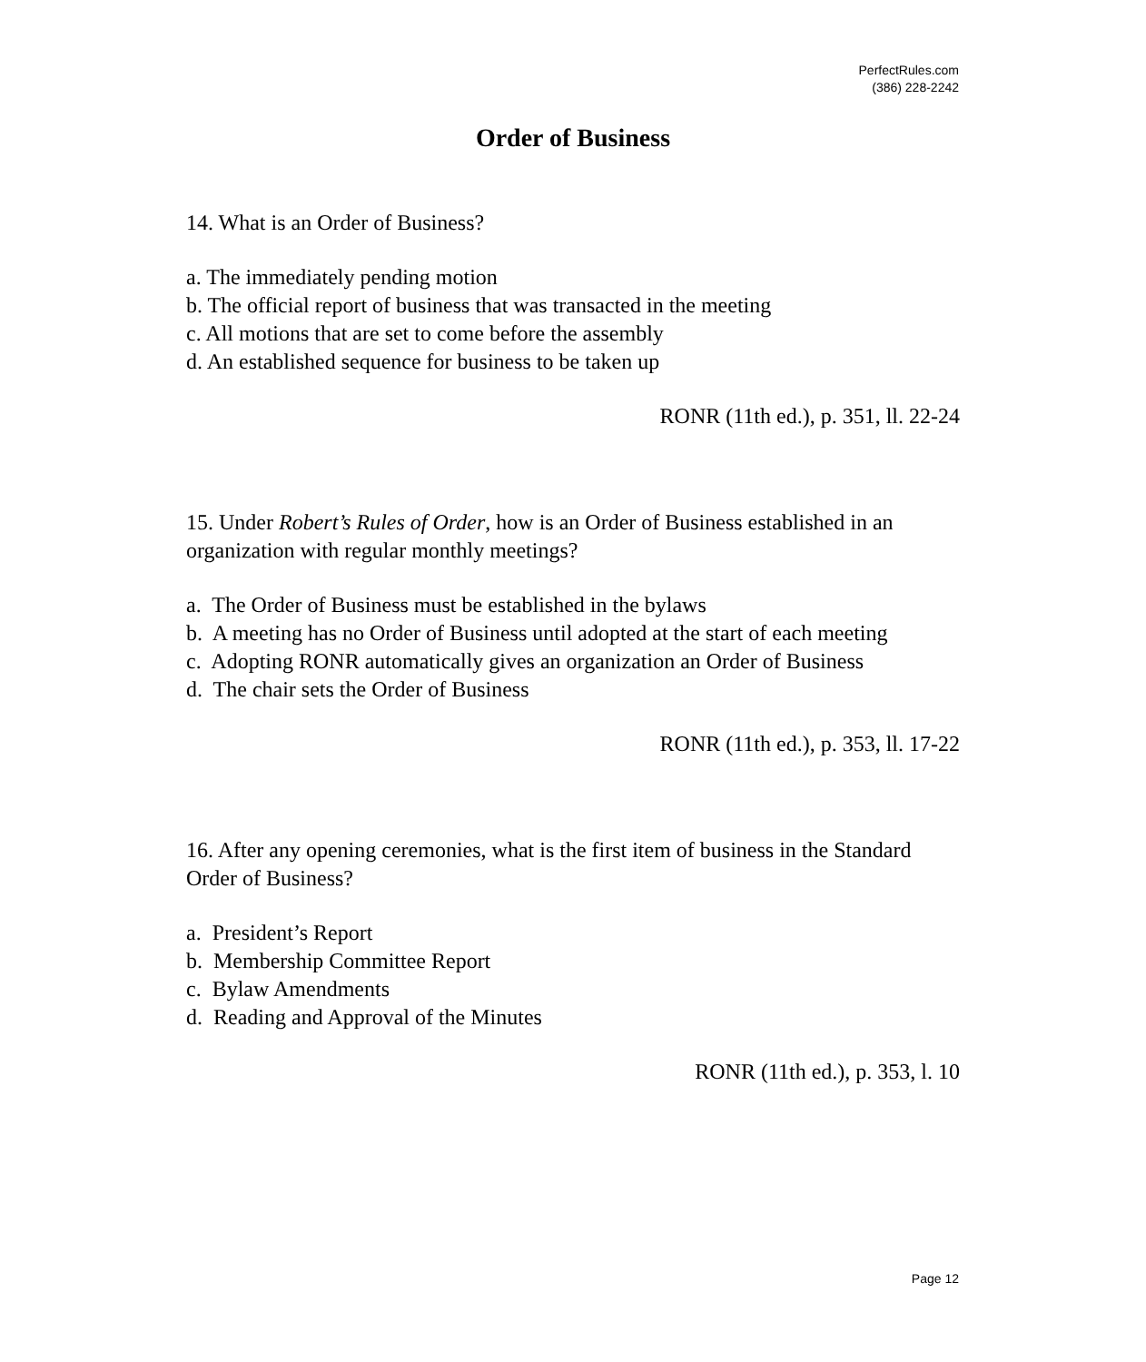PerfectRules.com
(386) 228-2242
Order of Business
14. What is an Order of Business?
a. The immediately pending motion
b. The official report of business that was transacted in the meeting
c. All motions that are set to come before the assembly
d. An established sequence for business to be taken up
RONR (11th ed.), p. 351, ll. 22-24
15. Under Robert’s Rules of Order, how is an Order of Business established in an organization with regular monthly meetings?
a. The Order of Business must be established in the bylaws
b. A meeting has no Order of Business until adopted at the start of each meeting
c. Adopting RONR automatically gives an organization an Order of Business
d. The chair sets the Order of Business
RONR (11th ed.), p. 353, ll. 17-22
16. After any opening ceremonies, what is the first item of business in the Standard Order of Business?
a. President’s Report
b. Membership Committee Report
c. Bylaw Amendments
d. Reading and Approval of the Minutes
RONR (11th ed.), p. 353, l. 10
Page 12